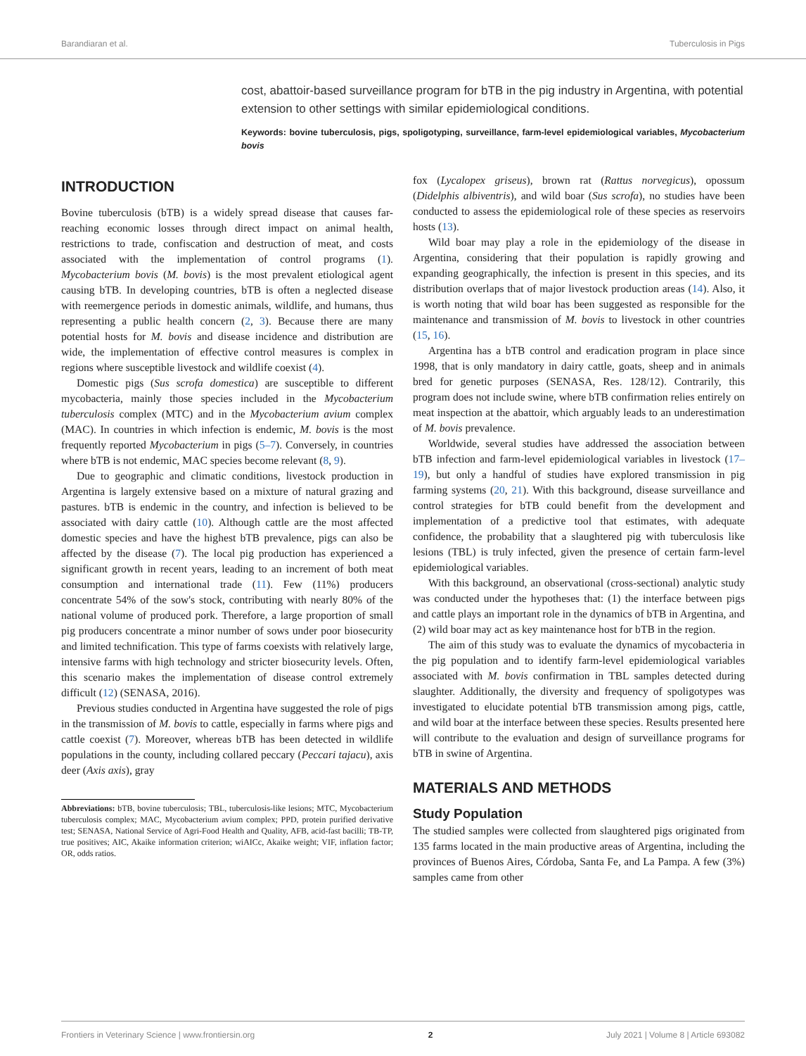Barandiaran et al. Tuberculosis in Pigs
cost, abattoir-based surveillance program for bTB in the pig industry in Argentina, with potential extension to other settings with similar epidemiological conditions.
Keywords: bovine tuberculosis, pigs, spoligotyping, surveillance, farm-level epidemiological variables, Mycobacterium bovis
INTRODUCTION
Bovine tuberculosis (bTB) is a widely spread disease that causes far-reaching economic losses through direct impact on animal health, restrictions to trade, confiscation and destruction of meat, and costs associated with the implementation of control programs (1). Mycobacterium bovis (M. bovis) is the most prevalent etiological agent causing bTB. In developing countries, bTB is often a neglected disease with reemergence periods in domestic animals, wildlife, and humans, thus representing a public health concern (2, 3). Because there are many potential hosts for M. bovis and disease incidence and distribution are wide, the implementation of effective control measures is complex in regions where susceptible livestock and wildlife coexist (4).
Domestic pigs (Sus scrofa domestica) are susceptible to different mycobacteria, mainly those species included in the Mycobacterium tuberculosis complex (MTC) and in the Mycobacterium avium complex (MAC). In countries in which infection is endemic, M. bovis is the most frequently reported Mycobacterium in pigs (5–7). Conversely, in countries where bTB is not endemic, MAC species become relevant (8, 9).
Due to geographic and climatic conditions, livestock production in Argentina is largely extensive based on a mixture of natural grazing and pastures. bTB is endemic in the country, and infection is believed to be associated with dairy cattle (10). Although cattle are the most affected domestic species and have the highest bTB prevalence, pigs can also be affected by the disease (7). The local pig production has experienced a significant growth in recent years, leading to an increment of both meat consumption and international trade (11). Few (11%) producers concentrate 54% of the sow's stock, contributing with nearly 80% of the national volume of produced pork. Therefore, a large proportion of small pig producers concentrate a minor number of sows under poor biosecurity and limited technification. This type of farms coexists with relatively large, intensive farms with high technology and stricter biosecurity levels. Often, this scenario makes the implementation of disease control extremely difficult (12) (SENASA, 2016).
Previous studies conducted in Argentina have suggested the role of pigs in the transmission of M. bovis to cattle, especially in farms where pigs and cattle coexist (7). Moreover, whereas bTB has been detected in wildlife populations in the county, including collared peccary (Peccari tajacu), axis deer (Axis axis), gray
Abbreviations: bTB, bovine tuberculosis; TBL, tuberculosis-like lesions; MTC, Mycobacterium tuberculosis complex; MAC, Mycobacterium avium complex; PPD, protein purified derivative test; SENASA, National Service of Agri-Food Health and Quality, AFB, acid-fast bacilli; TB-TP, true positives; AIC, Akaike information criterion; wiAICc, Akaike weight; VIF, inflation factor; OR, odds ratios.
fox (Lycalopex griseus), brown rat (Rattus norvegicus), opossum (Didelphis albiventris), and wild boar (Sus scrofa), no studies have been conducted to assess the epidemiological role of these species as reservoirs hosts (13).
Wild boar may play a role in the epidemiology of the disease in Argentina, considering that their population is rapidly growing and expanding geographically, the infection is present in this species, and its distribution overlaps that of major livestock production areas (14). Also, it is worth noting that wild boar has been suggested as responsible for the maintenance and transmission of M. bovis to livestock in other countries (15, 16).
Argentina has a bTB control and eradication program in place since 1998, that is only mandatory in dairy cattle, goats, sheep and in animals bred for genetic purposes (SENASA, Res. 128/12). Contrarily, this program does not include swine, where bTB confirmation relies entirely on meat inspection at the abattoir, which arguably leads to an underestimation of M. bovis prevalence.
Worldwide, several studies have addressed the association between bTB infection and farm-level epidemiological variables in livestock (17–19), but only a handful of studies have explored transmission in pig farming systems (20, 21). With this background, disease surveillance and control strategies for bTB could benefit from the development and implementation of a predictive tool that estimates, with adequate confidence, the probability that a slaughtered pig with tuberculosis like lesions (TBL) is truly infected, given the presence of certain farm-level epidemiological variables.
With this background, an observational (cross-sectional) analytic study was conducted under the hypotheses that: (1) the interface between pigs and cattle plays an important role in the dynamics of bTB in Argentina, and (2) wild boar may act as key maintenance host for bTB in the region.
The aim of this study was to evaluate the dynamics of mycobacteria in the pig population and to identify farm-level epidemiological variables associated with M. bovis confirmation in TBL samples detected during slaughter. Additionally, the diversity and frequency of spoligotypes was investigated to elucidate potential bTB transmission among pigs, cattle, and wild boar at the interface between these species. Results presented here will contribute to the evaluation and design of surveillance programs for bTB in swine of Argentina.
MATERIALS AND METHODS
Study Population
The studied samples were collected from slaughtered pigs originated from 135 farms located in the main productive areas of Argentina, including the provinces of Buenos Aires, Córdoba, Santa Fe, and La Pampa. A few (3%) samples came from other
Frontiers in Veterinary Science | www.frontiersin.org 2 July 2021 | Volume 8 | Article 693082